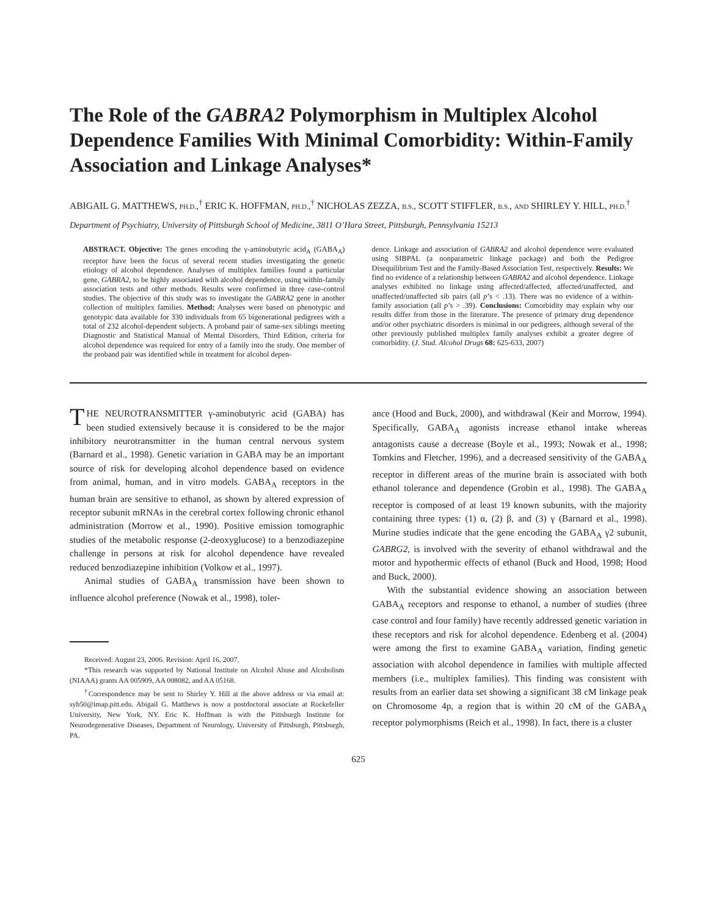The Role of the GABRA2 Polymorphism in Multiplex Alcohol Dependence Families With Minimal Comorbidity: Within-Family Association and Linkage Analyses*
ABIGAIL G. MATTHEWS, PH.D.,<sup>†</sup> ERIC K. HOFFMAN, PH.D.,<sup>†</sup> NICHOLAS ZEZZA, B.S., SCOTT STIFFLER, B.S., AND SHIRLEY Y. HILL, PH.D.<sup>†</sup>
Department of Psychiatry, University of Pittsburgh School of Medicine, 3811 O’Hara Street, Pittsburgh, Pennsylvania 15213
ABSTRACT. Objective: The genes encoding the γ-aminobutyric acid<sub>A</sub> (GABA<sub>A</sub>) receptor have been the focus of several recent studies investigating the genetic etiology of alcohol dependence. Analyses of multiplex families found a particular gene, GABRA2, to be highly associated with alcohol dependence, using within-family association tests and other methods. Results were confirmed in three case-control studies. The objective of this study was to investigate the GABRA2 gene in another collection of multiplex families. Method: Analyses were based on phenotypic and genotypic data available for 330 individuals from 65 bigenerational pedigrees with a total of 232 alcohol-dependent subjects. A proband pair of same-sex siblings meeting Diagnostic and Statistical Manual of Mental Disorders, Third Edition, criteria for alcohol dependence was required for entry of a family into the study. One member of the proband pair was identified while in treatment for alcohol depen-
dence. Linkage and association of GABRA2 and alcohol dependence were evaluated using SIBPAL (a nonparametric linkage package) and both the Pedigree Disequilibrium Test and the Family-Based Association Test, respectively. Results: We find no evidence of a relationship between GABRA2 and alcohol dependence. Linkage analyses exhibited no linkage using affected/affected, affected/unaffected, and unaffected/unaffected sib pairs (all p’s < .13). There was no evidence of a within-family association (all p’s > .39). Conclusions: Comorbidity may explain why our results differ from those in the literature. The presence of primary drug dependence and/or other psychiatric disorders is minimal in our pedigrees, although several of the other previously published multiplex family analyses exhibit a greater degree of comorbidity. (J. Stud. Alcohol Drugs 68: 625-633, 2007)
THE NEUROTRANSMITTER γ-aminobutyric acid (GABA) has been studied extensively because it is considered to be the major inhibitory neurotransmitter in the human central nervous system (Barnard et al., 1998). Genetic variation in GABA may be an important source of risk for developing alcohol dependence based on evidence from animal, human, and in vitro models. GABA<sub>A</sub> receptors in the human brain are sensitive to ethanol, as shown by altered expression of receptor subunit mRNAs in the cerebral cortex following chronic ethanol administration (Morrow et al., 1990). Positive emission tomographic studies of the metabolic response (2-deoxyglucose) to a benzodiazepine challenge in persons at risk for alcohol dependence have revealed reduced benzodiazepine inhibition (Volkow et al., 1997).
Animal studies of GABA<sub>A</sub> transmission have been shown to influence alcohol preference (Nowak et al., 1998), toler-
Received: August 23, 2006. Revision: April 16, 2007.
*This research was supported by National Institute on Alcohol Abuse and Alcoholism (NIAAA) grants AA 005909, AA 008082, and AA 05168.
<sup>†</sup> Correspondence may be sent to Shirley Y. Hill at the above address or via email at: syh50@imap.pitt.edu. Abigail G. Matthews is now a postdoctoral associate at Rockefeller University, New York, NY. Eric K. Hoffman is with the Pittsburgh Institute for Neurodegenerative Diseases, Department of Neurology, University of Pittsburgh, Pittsburgh, PA.
ance (Hood and Buck, 2000), and withdrawal (Keir and Morrow, 1994). Specifically, GABA<sub>A</sub> agonists increase ethanol intake whereas antagonists cause a decrease (Boyle et al., 1993; Nowak et al., 1998; Tomkins and Fletcher, 1996), and a decreased sensitivity of the GABA<sub>A</sub> receptor in different areas of the murine brain is associated with both ethanol tolerance and dependence (Grobin et al., 1998). The GABA<sub>A</sub> receptor is composed of at least 19 known subunits, with the majority containing three types: (1) α, (2) β, and (3) γ (Barnard et al., 1998). Murine studies indicate that the gene encoding the GABA<sub>A</sub> γ2 subunit, GABRG2, is involved with the severity of ethanol withdrawal and the motor and hypothermic effects of ethanol (Buck and Hood, 1998; Hood and Buck, 2000).
With the substantial evidence showing an association between GABA<sub>A</sub> receptors and response to ethanol, a number of studies (three case control and four family) have recently addressed genetic variation in these receptors and risk for alcohol dependence. Edenberg et al. (2004) were among the first to examine GABA<sub>A</sub> variation, finding genetic association with alcohol dependence in families with multiple affected members (i.e., multiplex families). This finding was consistent with results from an earlier data set showing a significant 38 cM linkage peak on Chromosome 4p, a region that is within 20 cM of the GABA<sub>A</sub> receptor polymorphisms (Reich et al., 1998). In fact, there is a cluster
625